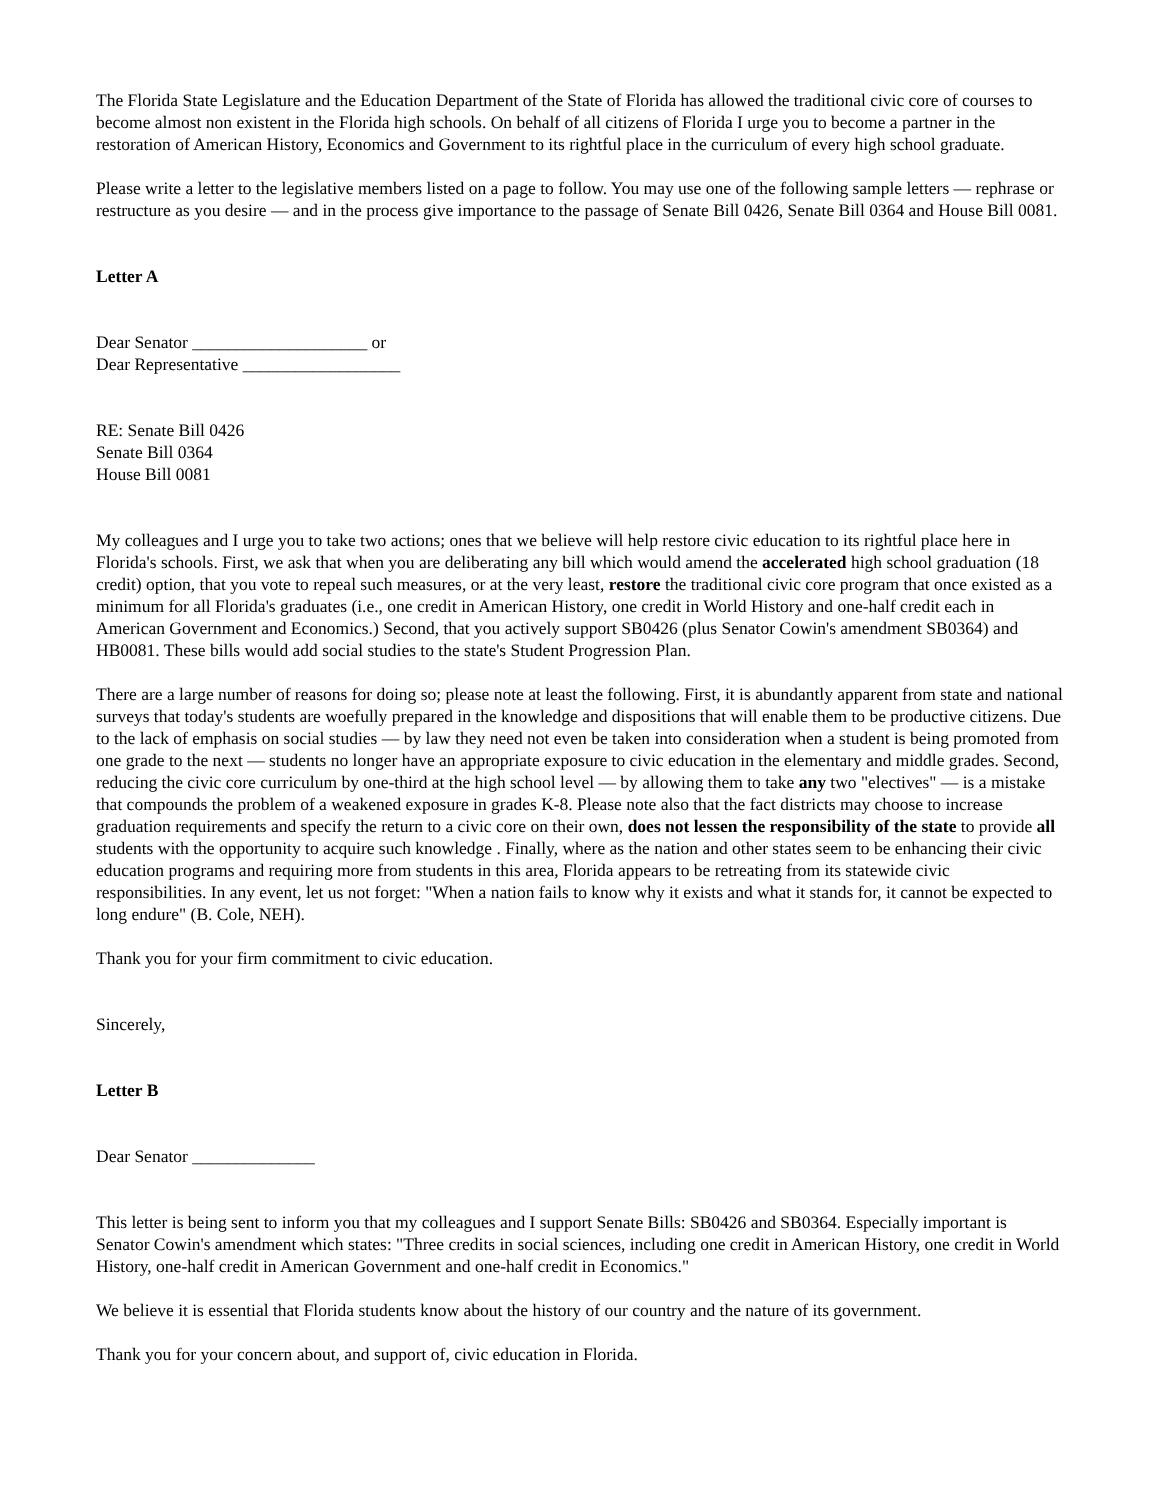The Florida State Legislature and the Education Department of the State of Florida has allowed the traditional civic core of courses to become almost non existent in the Florida high schools. On behalf of all citizens of Florida I urge you to become a partner in the restoration of American History, Economics and Government to its rightful place in the curriculum of every high school graduate.
Please write a letter to the legislative members listed on a page to follow. You may use one of the following sample letters — rephrase or restructure as you desire — and in the process give importance to the passage of Senate Bill 0426, Senate Bill 0364 and House Bill 0081.
Letter A
Dear Senator ____________________ or
Dear Representative __________________
RE: Senate Bill 0426
Senate Bill 0364
House Bill 0081
My colleagues and I urge you to take two actions; ones that we believe will help restore civic education to its rightful place here in Florida's schools. First, we ask that when you are deliberating any bill which would amend the accelerated high school graduation (18 credit) option, that you vote to repeal such measures, or at the very least, restore the traditional civic core program that once existed as a minimum for all Florida's graduates (i.e., one credit in American History, one credit in World History and one-half credit each in American Government and Economics.) Second, that you actively support SB0426 (plus Senator Cowin's amendment SB0364) and HB0081. These bills would add social studies to the state's Student Progression Plan.
There are a large number of reasons for doing so; please note at least the following. First, it is abundantly apparent from state and national surveys that today's students are woefully prepared in the knowledge and dispositions that will enable them to be productive citizens. Due to the lack of emphasis on social studies — by law they need not even be taken into consideration when a student is being promoted from one grade to the next — students no longer have an appropriate exposure to civic education in the elementary and middle grades. Second, reducing the civic core curriculum by one-third at the high school level — by allowing them to take any two "electives" — is a mistake that compounds the problem of a weakened exposure in grades K-8. Please note also that the fact districts may choose to increase graduation requirements and specify the return to a civic core on their own, does not lessen the responsibility of the state to provide all students with the opportunity to acquire such knowledge . Finally, where as the nation and other states seem to be enhancing their civic education programs and requiring more from students in this area, Florida appears to be retreating from its statewide civic responsibilities. In any event, let us not forget: "When a nation fails to know why it exists and what it stands for, it cannot be expected to long endure" (B. Cole, NEH).
Thank you for your firm commitment to civic education.
Sincerely,
Letter B
Dear Senator ______________
This letter is being sent to inform you that my colleagues and I support Senate Bills: SB0426 and SB0364. Especially important is Senator Cowin's amendment which states: "Three credits in social sciences, including one credit in American History, one credit in World History, one-half credit in American Government and one-half credit in Economics."
We believe it is essential that Florida students know about the history of our country and the nature of its government.
Thank you for your concern about, and support of, civic education in Florida.